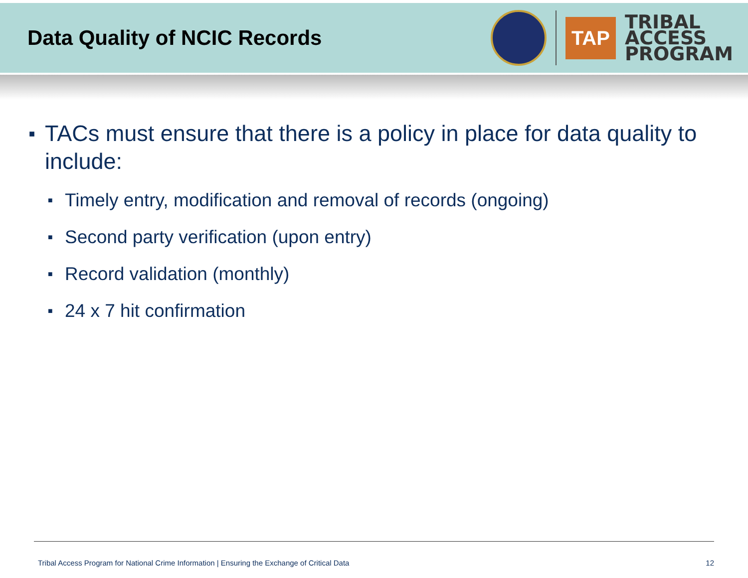Data Quality of NCIC Records
TAP
TRIBAL
ACCESS
PROGRAM
■ TACs must ensure that there is a policy in place for data quality to include:
■ Timely entry, modification and removal of records (ongoing)
■ Second party verification (upon entry)
■ Record validation (monthly)
■ 24 x 7 hit confirmation
Tribal Access Program for National Crime Information | Ensuring the Exchange of Critical Data 12